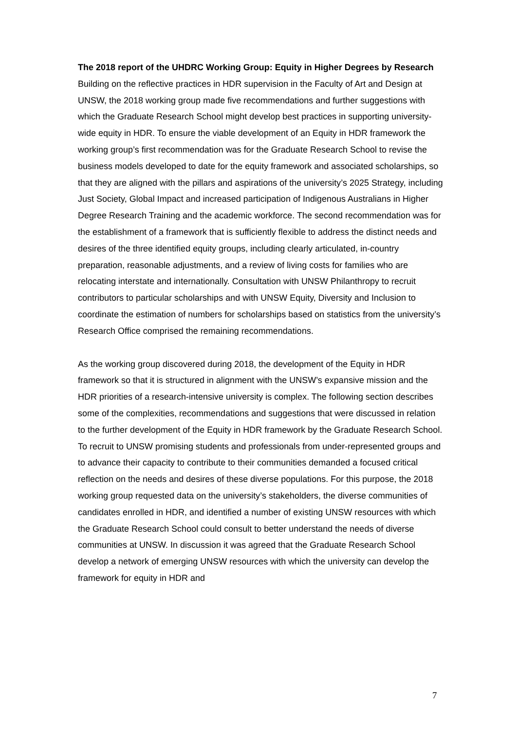The 2018 report of the UHDRC Working Group: Equity in Higher Degrees by Research
Building on the reflective practices in HDR supervision in the Faculty of Art and Design at UNSW, the 2018 working group made five recommendations and further suggestions with which the Graduate Research School might develop best practices in supporting university-wide equity in HDR. To ensure the viable development of an Equity in HDR framework the working group’s first recommendation was for the Graduate Research School to revise the business models developed to date for the equity framework and associated scholarships, so that they are aligned with the pillars and aspirations of the university’s 2025 Strategy, including Just Society, Global Impact and increased participation of Indigenous Australians in Higher Degree Research Training and the academic workforce. The second recommendation was for the establishment of a framework that is sufficiently flexible to address the distinct needs and desires of the three identified equity groups, including clearly articulated, in-country preparation, reasonable adjustments, and a review of living costs for families who are relocating interstate and internationally. Consultation with UNSW Philanthropy to recruit contributors to particular scholarships and with UNSW Equity, Diversity and Inclusion to coordinate the estimation of numbers for scholarships based on statistics from the university’s Research Office comprised the remaining recommendations.
As the working group discovered during 2018, the development of the Equity in HDR framework so that it is structured in alignment with the UNSW’s expansive mission and the HDR priorities of a research-intensive university is complex. The following section describes some of the complexities, recommendations and suggestions that were discussed in relation to the further development of the Equity in HDR framework by the Graduate Research School. To recruit to UNSW promising students and professionals from under-represented groups and to advance their capacity to contribute to their communities demanded a focused critical reflection on the needs and desires of these diverse populations. For this purpose, the 2018 working group requested data on the university’s stakeholders, the diverse communities of candidates enrolled in HDR, and identified a number of existing UNSW resources with which the Graduate Research School could consult to better understand the needs of diverse communities at UNSW. In discussion it was agreed that the Graduate Research School develop a network of emerging UNSW resources with which the university can develop the framework for equity in HDR and
7